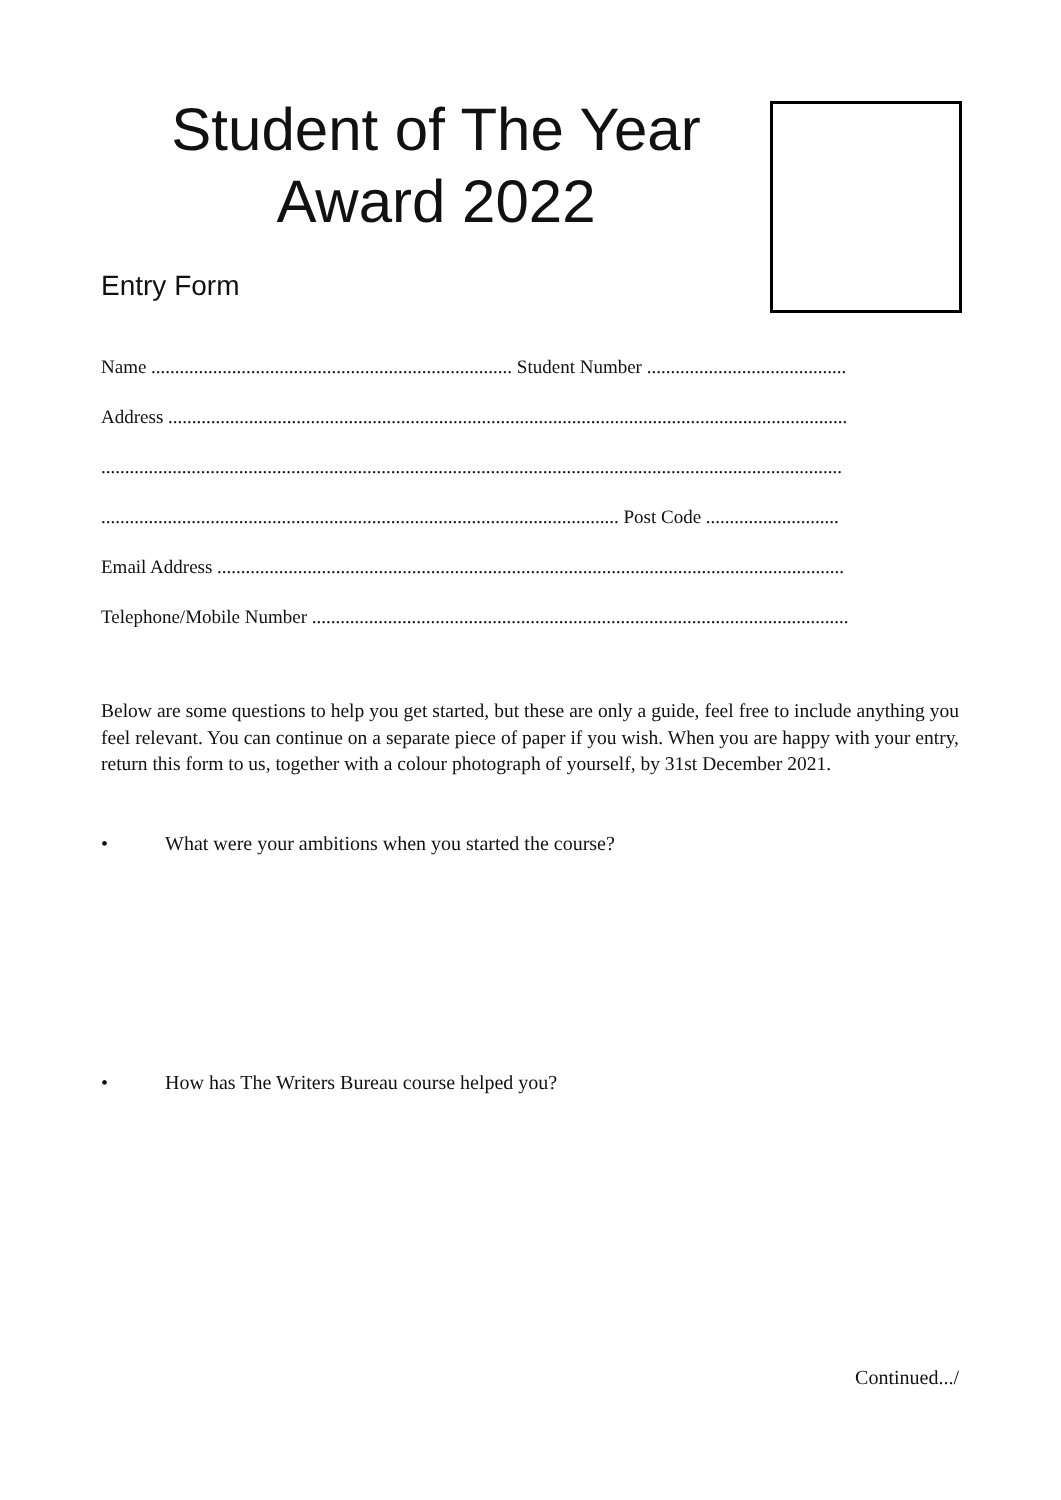Student of The Year
Award 2022
Entry Form
Name ............................................................................ Student Number ..........................................
Address ...............................................................................................................................................
............................................................................................................................................................
............................................................................................................. Post Code ............................
Email Address ....................................................................................................................................
Telephone/Mobile Number .................................................................................................................
Below are some questions to help you get started, but these are only a guide, feel free to include anything you feel relevant. You can continue on a separate piece of paper if you wish. When you are happy with your entry, return this form to us, together with a colour photograph of yourself, by 31st December 2021.
• What were your ambitions when you started the course?
• How has The Writers Bureau course helped you?
Continued.../